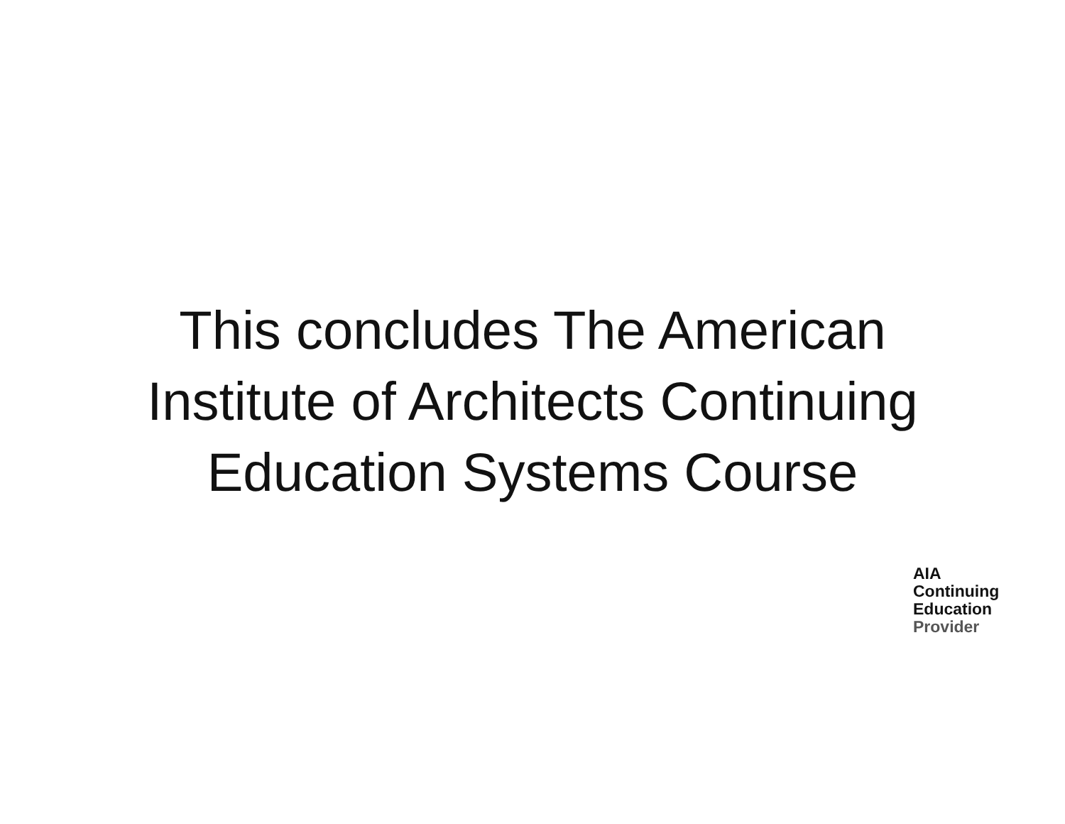This conclude­s The American
Institute of Architects Continuing
Education Systems Course
AIA
Continuing
Education
Provider